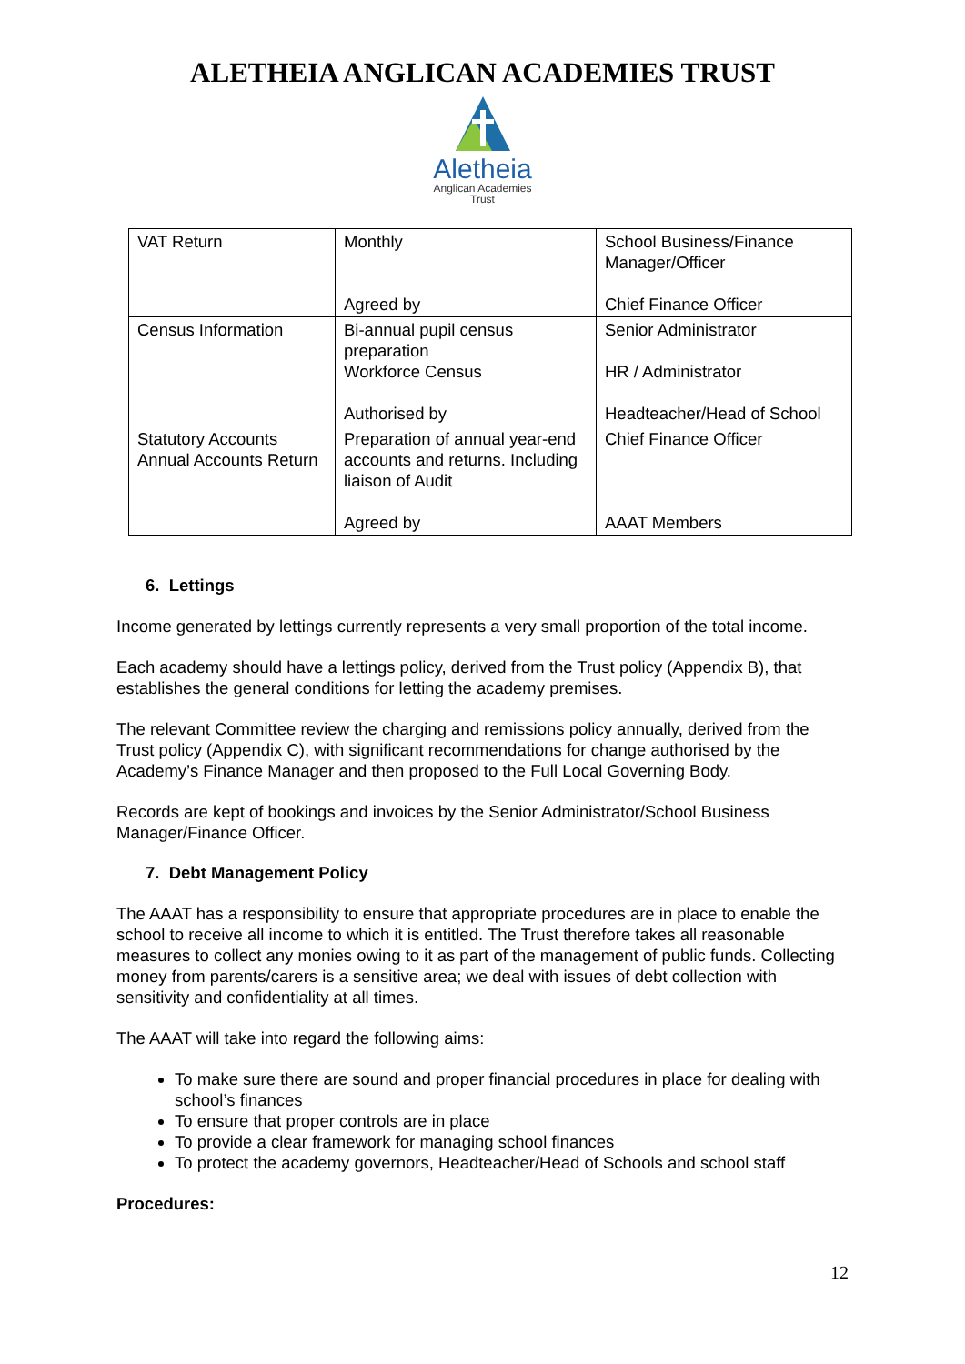ALETHEIA ANGLICAN ACADEMIES TRUST
Aletheia
Anglican Academies
Trust
| VAT Return | Monthly Agreed by | School Business/Finance Manager/Officer Chief Finance Officer |
| Census Information | Bi-annual pupil census preparation Workforce Census Authorised by | Senior Administrator HR / Administrator Headteacher/Head of School |
| Statutory Accounts Annual Accounts Return | Preparation of annual year-end accounts and returns. Including liaison of Audit Agreed by | Chief Finance Officer AAAT Members |
6. Lettings
Income generated by lettings currently represents a very small proportion of the total income.
Each academy should have a lettings policy, derived from the Trust policy (Appendix B), that establishes the general conditions for letting the academy premises.
The relevant Committee review the charging and remissions policy annually, derived from the Trust policy (Appendix C), with significant recommendations for change authorised by the Academy’s Finance Manager and then proposed to the Full Local Governing Body.
Records are kept of bookings and invoices by the Senior Administrator/School Business Manager/Finance Officer.
7. Debt Management Policy
The AAAT has a responsibility to ensure that appropriate procedures are in place to enable the school to receive all income to which it is entitled. The Trust therefore takes all reasonable measures to collect any monies owing to it as part of the management of public funds. Collecting money from parents/carers is a sensitive area; we deal with issues of debt collection with sensitivity and confidentiality at all times.
The AAAT will take into regard the following aims:
To make sure there are sound and proper financial procedures in place for dealing with school’s finances
To ensure that proper controls are in place
To provide a clear framework for managing school finances
To protect the academy governors, Headteacher/Head of Schools and school staff
Procedures:
12